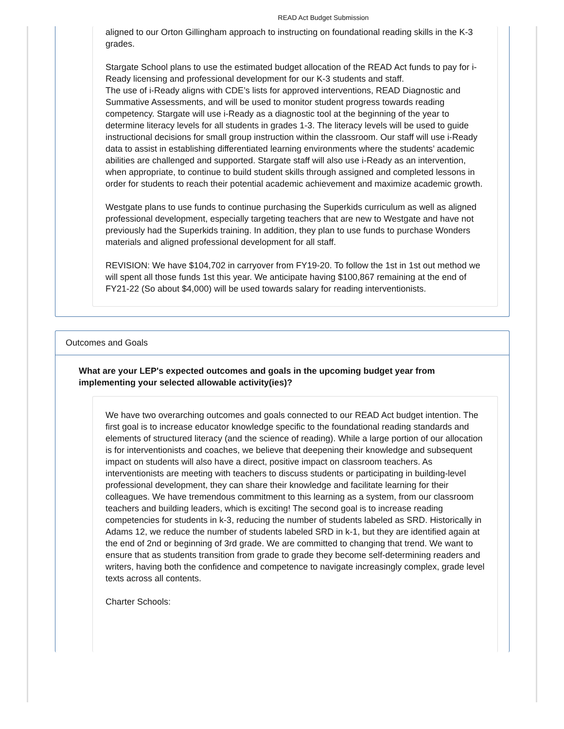READ Act Budget Submission
aligned to our Orton Gillingham approach to instructing on foundational reading skills in the K-3 grades.
Stargate School plans to use the estimated budget allocation of the READ Act funds to pay for i-Ready licensing and professional development for our K-3 students and staff.
The use of i-Ready aligns with CDE’s lists for approved interventions, READ Diagnostic and Summative Assessments, and will be used to monitor student progress towards reading competency. Stargate will use i-Ready as a diagnostic tool at the beginning of the year to determine literacy levels for all students in grades 1-3. The literacy levels will be used to guide instructional decisions for small group instruction within the classroom. Our staff will use i-Ready data to assist in establishing differentiated learning environments where the students’ academic abilities are challenged and supported. Stargate staff will also use i-Ready as an intervention, when appropriate, to continue to build student skills through assigned and completed lessons in order for students to reach their potential academic achievement and maximize academic growth.
Westgate plans to use funds to continue purchasing the Superkids curriculum as well as aligned professional development, especially targeting teachers that are new to Westgate and have not previously had the Superkids training. In addition, they plan to use funds to purchase Wonders materials and aligned professional development for all staff.
REVISION: We have $104,702 in carryover from FY19-20. To follow the 1st in 1st out method we will spent all those funds 1st this year. We anticipate having $100,867 remaining at the end of FY21-22 (So about $4,000) will be used towards salary for reading interventionists.
Outcomes and Goals
What are your LEP's expected outcomes and goals in the upcoming budget year from implementing your selected allowable activity(ies)?
We have two overarching outcomes and goals connected to our READ Act budget intention. The first goal is to increase educator knowledge specific to the foundational reading standards and elements of structured literacy (and the science of reading). While a large portion of our allocation is for interventionists and coaches, we believe that deepening their knowledge and subsequent impact on students will also have a direct, positive impact on classroom teachers. As interventionists are meeting with teachers to discuss students or participating in building-level professional development, they can share their knowledge and facilitate learning for their colleagues. We have tremendous commitment to this learning as a system, from our classroom teachers and building leaders, which is exciting! The second goal is to increase reading competencies for students in k-3, reducing the number of students labeled as SRD. Historically in Adams 12, we reduce the number of students labeled SRD in k-1, but they are identified again at the end of 2nd or beginning of 3rd grade. We are committed to changing that trend. We want to ensure that as students transition from grade to grade they become self-determining readers and writers, having both the confidence and competence to navigate increasingly complex, grade level texts across all contents.
Charter Schools: